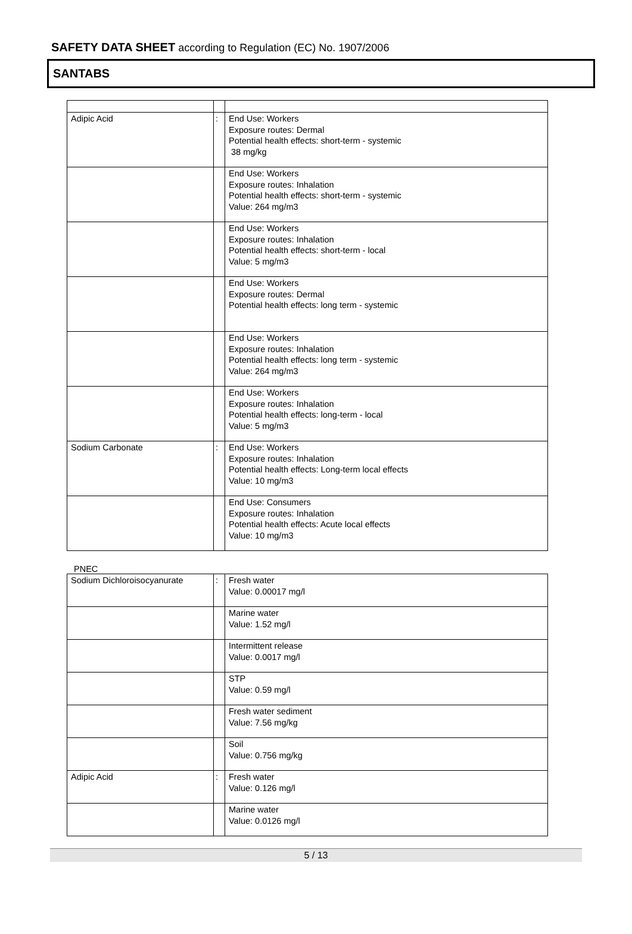SAFETY DATA SHEET according to Regulation (EC) No. 1907/2006
SANTABS
| Adipic Acid | : | End Use: Workers Exposure routes: Dermal Potential health effects: short-term - systemic 38 mg/kg |
| | | End Use: Workers Exposure routes: Inhalation Potential health effects: short-term - systemic Value: 264 mg/m3 |
| | | End Use: Workers Exposure routes: Inhalation Potential health effects: short-term - local Value: 5 mg/m3 |
| | | End Use: Workers Exposure routes: Dermal Potential health effects: long term - systemic |
| | | End Use: Workers Exposure routes: Inhalation Potential health effects: long term - systemic Value: 264 mg/m3 |
| | | End Use: Workers Exposure routes: Inhalation Potential health effects: long-term - local Value: 5 mg/m3 |
| Sodium Carbonate | : | End Use: Workers Exposure routes: Inhalation Potential health effects: Long-term local effects Value: 10 mg/m3 |
| | | End Use: Consumers Exposure routes: Inhalation Potential health effects: Acute local effects Value: 10 mg/m3 |
PNEC
| Sodium Dichloroisocyanurate | : | Fresh water Value: 0.00017 mg/l |
| | | Marine water Value: 1.52 mg/l |
| | | Intermittent release Value: 0.0017 mg/l |
| | | STP Value: 0.59 mg/l |
| | | Fresh water sediment Value: 7.56 mg/kg |
| | | Soil Value: 0.756 mg/kg |
| Adipic Acid | : | Fresh water Value: 0.126 mg/l |
| | | Marine water Value: 0.0126 mg/l |
5 / 13